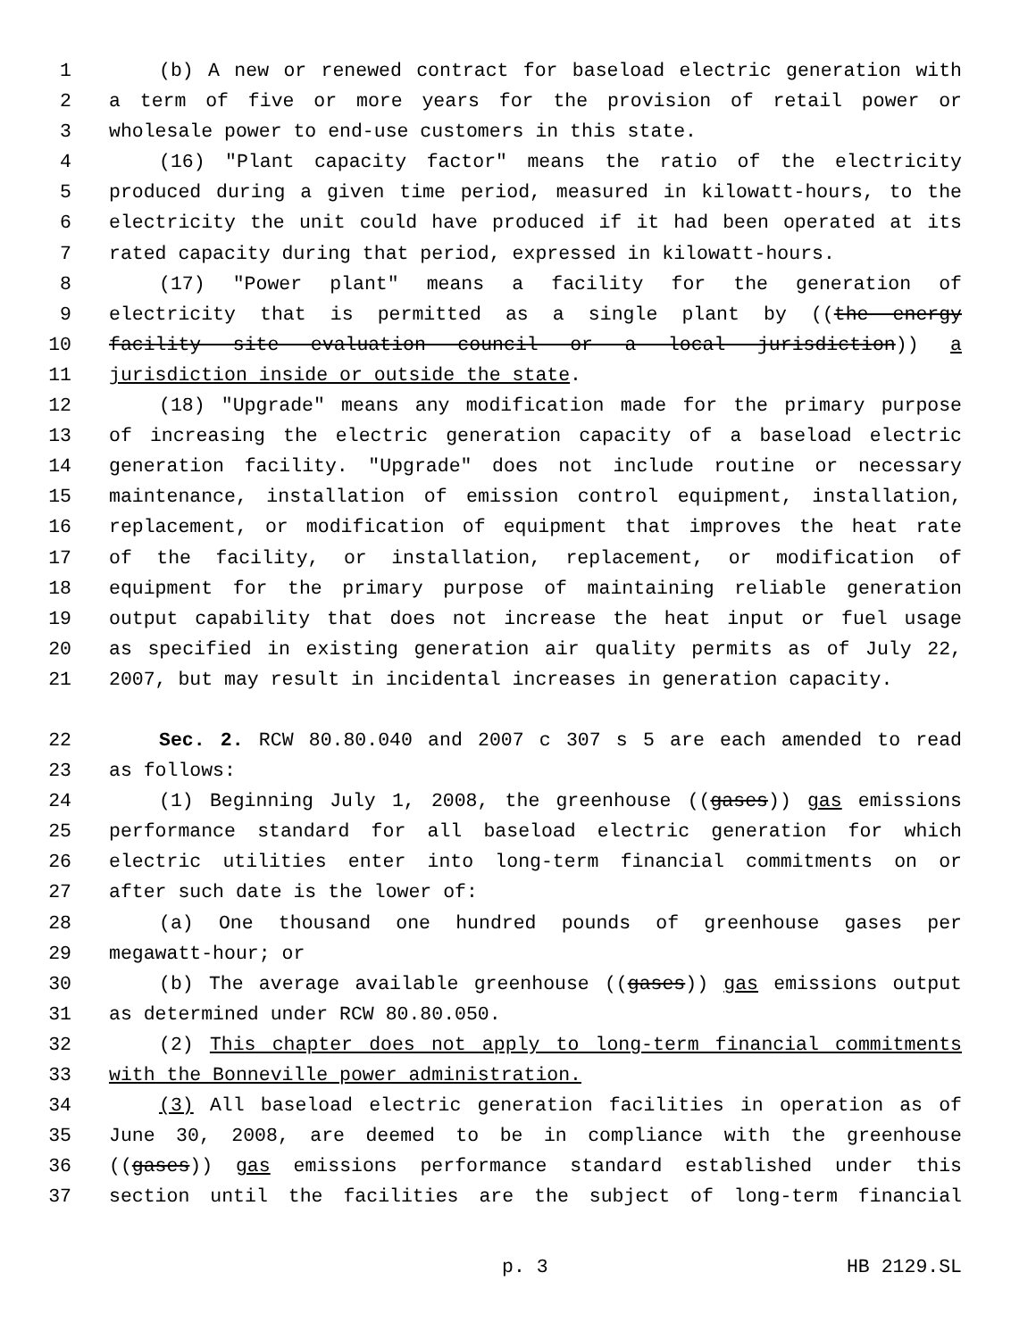1 (b) A new or renewed contract for baseload electric generation with
2 a term of five or more years for the provision of retail power or
3 wholesale power to end-use customers in this state.
4 (16) "Plant capacity factor" means the ratio of the electricity
5 produced during a given time period, measured in kilowatt-hours, to the
6 electricity the unit could have produced if it had been operated at its
7 rated capacity during that period, expressed in kilowatt-hours.
8 (17) "Power plant" means a facility for the generation of
9 electricity that is permitted as a single plant by ((the energy
10 facility site evaluation council or a local jurisdiction)) a
11 jurisdiction inside or outside the state.
12 (18) "Upgrade" means any modification made for the primary purpose
13 of increasing the electric generation capacity of a baseload electric
14 generation facility. "Upgrade" does not include routine or necessary
15 maintenance, installation of emission control equipment, installation,
16 replacement, or modification of equipment that improves the heat rate
17 of the facility, or installation, replacement, or modification of
18 equipment for the primary purpose of maintaining reliable generation
19 output capability that does not increase the heat input or fuel usage
20 as specified in existing generation air quality permits as of July 22,
21 2007, but may result in incidental increases in generation capacity.
22 Sec. 2. RCW 80.80.040 and 2007 c 307 s 5 are each amended to read
23 as follows:
24 (1) Beginning July 1, 2008, the greenhouse ((gases)) gas emissions
25 performance standard for all baseload electric generation for which
26 electric utilities enter into long-term financial commitments on or
27 after such date is the lower of:
28 (a) One thousand one hundred pounds of greenhouse gases per
29 megawatt-hour; or
30 (b) The average available greenhouse ((gases)) gas emissions output
31 as determined under RCW 80.80.050.
32 (2) This chapter does not apply to long-term financial commitments
33 with the Bonneville power administration.
34 (3) All baseload electric generation facilities in operation as of
35 June 30, 2008, are deemed to be in compliance with the greenhouse
36 ((gases)) gas emissions performance standard established under this
37 section until the facilities are the subject of long-term financial
p. 3 HB 2129.SL